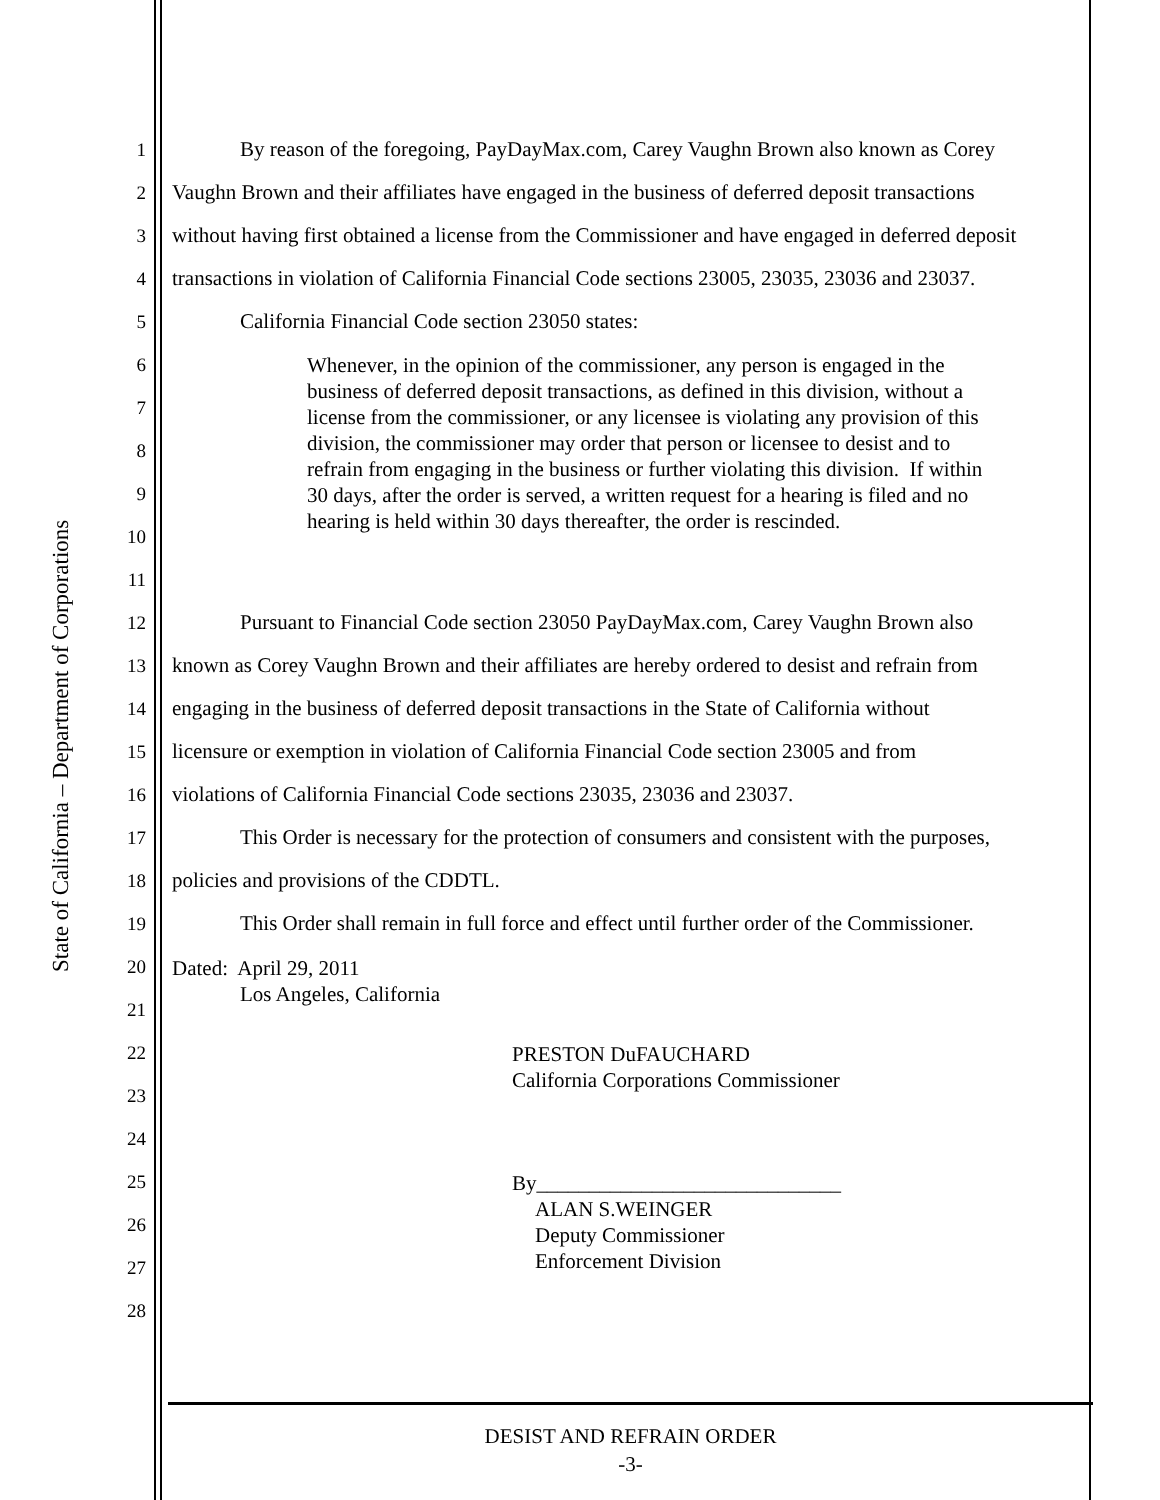State of California – Department of Corporations
1 By reason of the foregoing, PayDayMax.com, Carey Vaughn Brown also known as Corey
2 Vaughn Brown and their affiliates have engaged in the business of deferred deposit transactions
3 without having first obtained a license from the Commissioner and have engaged in deferred deposit
4 transactions in violation of California Financial Code sections 23005, 23035, 23036 and 23037.
5 California Financial Code section 23050 states:
6
7
8
9
10
11
12 Pursuant to Financial Code section 23050 PayDayMax.com, Carey Vaughn Brown also
13 known as Corey Vaughn Brown and their affiliates are hereby ordered to desist and refrain from
14 engaging in the business of deferred deposit transactions in the State of California without
15 licensure or exemption in violation of California Financial Code section 23005 and from
16 violations of California Financial Code sections 23035, 23036 and 23037.
17 This Order is necessary for the protection of consumers and consistent with the purposes,
18 policies and provisions of the CDDTL.
19 This Order shall remain in full force and effect until further order of the Commissioner.
20 Dated: April 29, 2011
Los Angeles, California
21
22 PRESTON DuFAUCHARD
California Corporations Commissioner
23
24
25 By_____________________________
ALAN S.WEINGER
Deputy Commissioner
Enforcement Division
26
27
28
Whenever, in the opinion of the commissioner, any person is engaged in the business of deferred deposit transactions, as defined in this division, without a license from the commissioner, or any licensee is violating any provision of this division, the commissioner may order that person or licensee to desist and to refrain from engaging in the business or further violating this division. If within 30 days, after the order is served, a written request for a hearing is filed and no hearing is held within 30 days thereafter, the order is rescinded.
DESIST AND REFRAIN ORDER
-3-